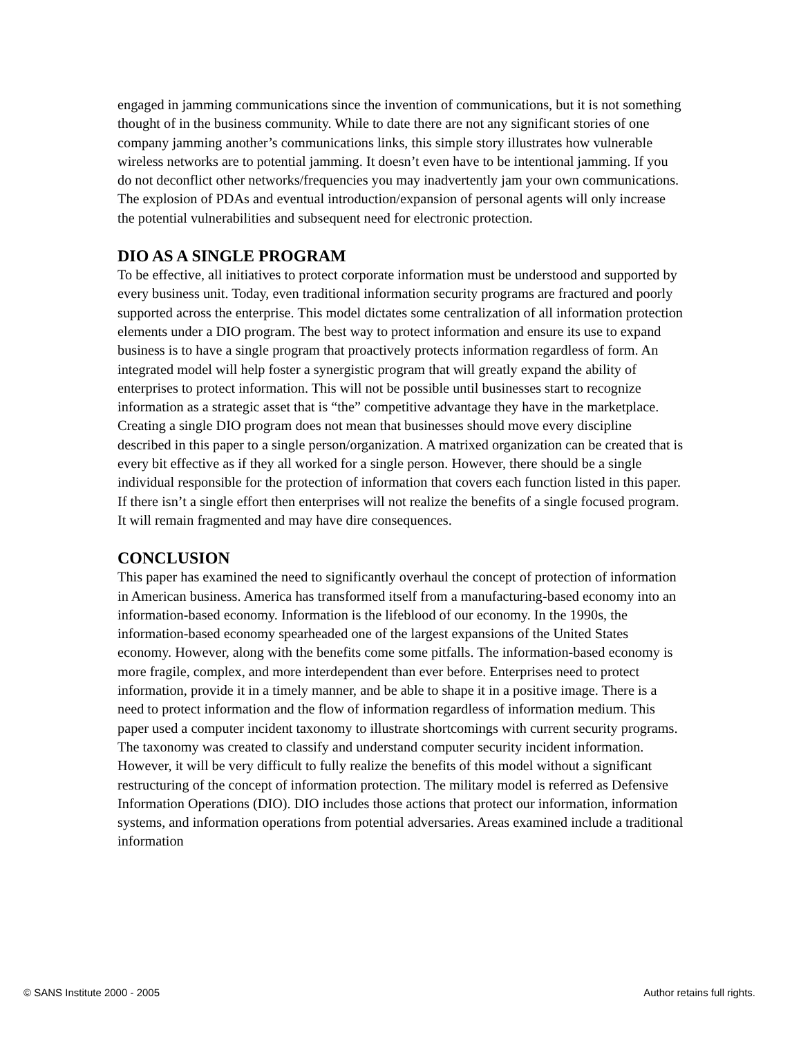engaged in jamming communications since the invention of communications, but it is not something thought of in the business community. While to date there are not any significant stories of one company jamming another’s communications links, this simple story illustrates how vulnerable wireless networks are to potential jamming. It doesn’t even have to be intentional jamming. If you do not deconflict other networks/frequencies you may inadvertently jam your own communications. The explosion of PDAs and eventual introduction/expansion of personal agents will only increase the potential vulnerabilities and subsequent need for electronic protection.
DIO AS A SINGLE PROGRAM
To be effective, all initiatives to protect corporate information must be understood and supported by every business unit. Today, even traditional information security programs are fractured and poorly supported across the enterprise. This model dictates some centralization of all information protection elements under a DIO program. The best way to protect information and ensure its use to expand business is to have a single program that proactively protects information regardless of form. An integrated model will help foster a synergistic program that will greatly expand the ability of enterprises to protect information. This will not be possible until businesses start to recognize information as a strategic asset that is “the” competitive advantage they have in the marketplace. Creating a single DIO program does not mean that businesses should move every discipline described in this paper to a single person/organization. A matrixed organization can be created that is every bit effective as if they all worked for a single person. However, there should be a single individual responsible for the protection of information that covers each function listed in this paper. If there isn’t a single effort then enterprises will not realize the benefits of a single focused program. It will remain fragmented and may have dire consequences.
CONCLUSION
This paper has examined the need to significantly overhaul the concept of protection of information in American business. America has transformed itself from a manufacturing-based economy into an information-based economy. Information is the lifeblood of our economy. In the 1990s, the information-based economy spearheaded one of the largest expansions of the United States economy. However, along with the benefits come some pitfalls. The information-based economy is more fragile, complex, and more interdependent than ever before. Enterprises need to protect information, provide it in a timely manner, and be able to shape it in a positive image. There is a need to protect information and the flow of information regardless of information medium. This paper used a computer incident taxonomy to illustrate shortcomings with current security programs. The taxonomy was created to classify and understand computer security incident information. However, it will be very difficult to fully realize the benefits of this model without a significant restructuring of the concept of information protection. The military model is referred as Defensive Information Operations (DIO). DIO includes those actions that protect our information, information systems, and information operations from potential adversaries. Areas examined include a traditional information
© SANS Institute 2000 - 2005 Author retains full rights.